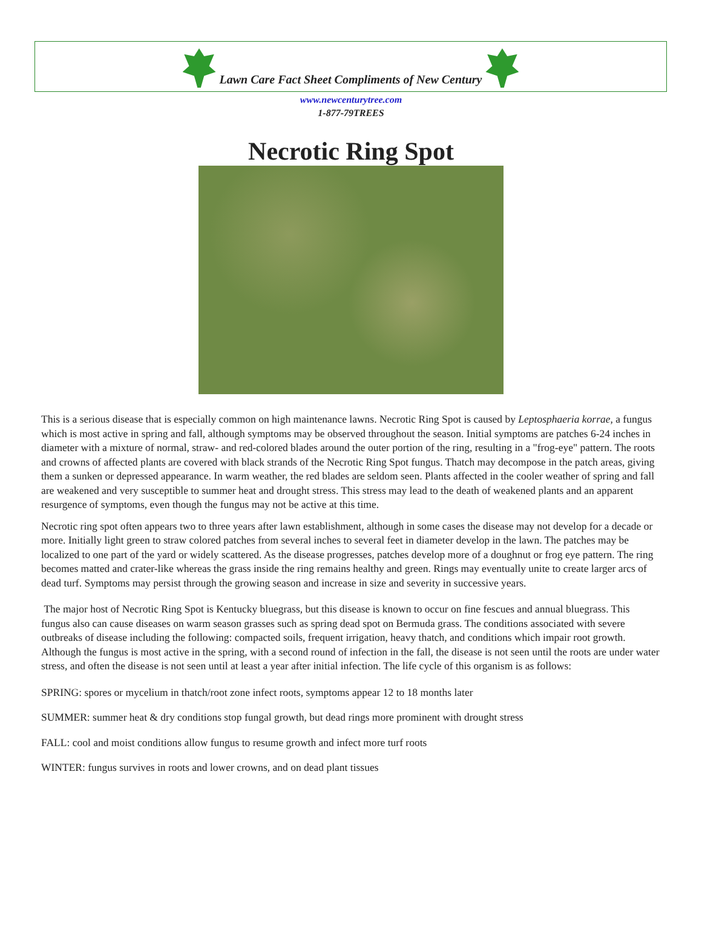Lawn Care Fact Sheet Compliments of New Century
www.newcenturytree.com
1-877-79TREES
Necrotic Ring Spot
This is a serious disease that is especially common on high maintenance lawns. Necrotic Ring Spot is caused by Leptosphaeria korrae, a fungus which is most active in spring and fall, although symptoms may be observed throughout the season. Initial symptoms are patches 6-24 inches in diameter with a mixture of normal, straw- and red-colored blades around the outer portion of the ring, resulting in a "frog-eye" pattern. The roots and crowns of affected plants are covered with black strands of the Necrotic Ring Spot fungus. Thatch may decompose in the patch areas, giving them a sunken or depressed appearance. In warm weather, the red blades are seldom seen. Plants affected in the cooler weather of spring and fall are weakened and very susceptible to summer heat and drought stress. This stress may lead to the death of weakened plants and an apparent resurgence of symptoms, even though the fungus may not be active at this time.
Necrotic ring spot often appears two to three years after lawn establishment, although in some cases the disease may not develop for a decade or more. Initially light green to straw colored patches from several inches to several feet in diameter develop in the lawn. The patches may be localized to one part of the yard or widely scattered. As the disease progresses, patches develop more of a doughnut or frog eye pattern. The ring becomes matted and crater-like whereas the grass inside the ring remains healthy and green. Rings may eventually unite to create larger arcs of dead turf. Symptoms may persist through the growing season and increase in size and severity in successive years.
The major host of Necrotic Ring Spot is Kentucky bluegrass, but this disease is known to occur on fine fescues and annual bluegrass. This fungus also can cause diseases on warm season grasses such as spring dead spot on Bermuda grass. The conditions associated with severe outbreaks of disease including the following: compacted soils, frequent irrigation, heavy thatch, and conditions which impair root growth. Although the fungus is most active in the spring, with a second round of infection in the fall, the disease is not seen until the roots are under water stress, and often the disease is not seen until at least a year after initial infection. The life cycle of this organism is as follows:
SPRING: spores or mycelium in thatch/root zone infect roots, symptoms appear 12 to 18 months later
SUMMER: summer heat & dry conditions stop fungal growth, but dead rings more prominent with drought stress
FALL: cool and moist conditions allow fungus to resume growth and infect more turf roots
WINTER: fungus survives in roots and lower crowns, and on dead plant tissues